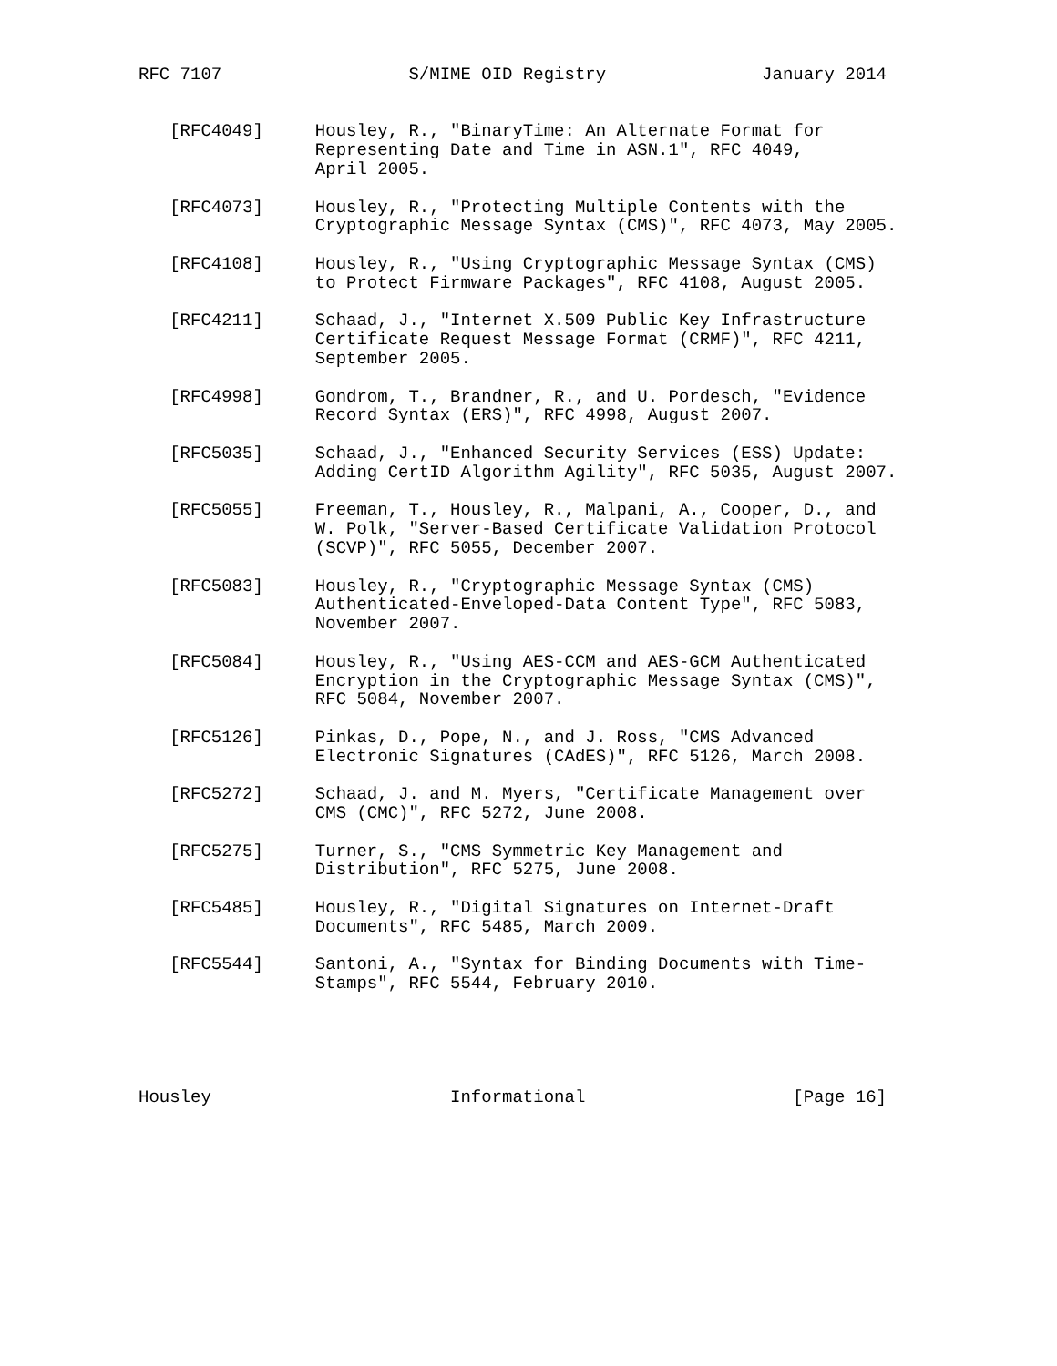RFC 7107                  S/MIME OID Registry               January 2014


   [RFC4049]     Housley, R., "BinaryTime: An Alternate Format for
                 Representing Date and Time in ASN.1", RFC 4049,
                 April 2005.

   [RFC4073]     Housley, R., "Protecting Multiple Contents with the
                 Cryptographic Message Syntax (CMS)", RFC 4073, May 2005.

   [RFC4108]     Housley, R., "Using Cryptographic Message Syntax (CMS)
                 to Protect Firmware Packages", RFC 4108, August 2005.

   [RFC4211]     Schaad, J., "Internet X.509 Public Key Infrastructure
                 Certificate Request Message Format (CRMF)", RFC 4211,
                 September 2005.

   [RFC4998]     Gondrom, T., Brandner, R., and U. Pordesch, "Evidence
                 Record Syntax (ERS)", RFC 4998, August 2007.

   [RFC5035]     Schaad, J., "Enhanced Security Services (ESS) Update:
                 Adding CertID Algorithm Agility", RFC 5035, August 2007.

   [RFC5055]     Freeman, T., Housley, R., Malpani, A., Cooper, D., and
                 W. Polk, "Server-Based Certificate Validation Protocol
                 (SCVP)", RFC 5055, December 2007.

   [RFC5083]     Housley, R., "Cryptographic Message Syntax (CMS)
                 Authenticated-Enveloped-Data Content Type", RFC 5083,
                 November 2007.

   [RFC5084]     Housley, R., "Using AES-CCM and AES-GCM Authenticated
                 Encryption in the Cryptographic Message Syntax (CMS)",
                 RFC 5084, November 2007.

   [RFC5126]     Pinkas, D., Pope, N., and J. Ross, "CMS Advanced
                 Electronic Signatures (CAdES)", RFC 5126, March 2008.

   [RFC5272]     Schaad, J. and M. Myers, "Certificate Management over
                 CMS (CMC)", RFC 5272, June 2008.

   [RFC5275]     Turner, S., "CMS Symmetric Key Management and
                 Distribution", RFC 5275, June 2008.

   [RFC5485]     Housley, R., "Digital Signatures on Internet-Draft
                 Documents", RFC 5485, March 2009.

   [RFC5544]     Santoni, A., "Syntax for Binding Documents with Time-
                 Stamps", RFC 5544, February 2010.





Housley                       Informational                    [Page 16]